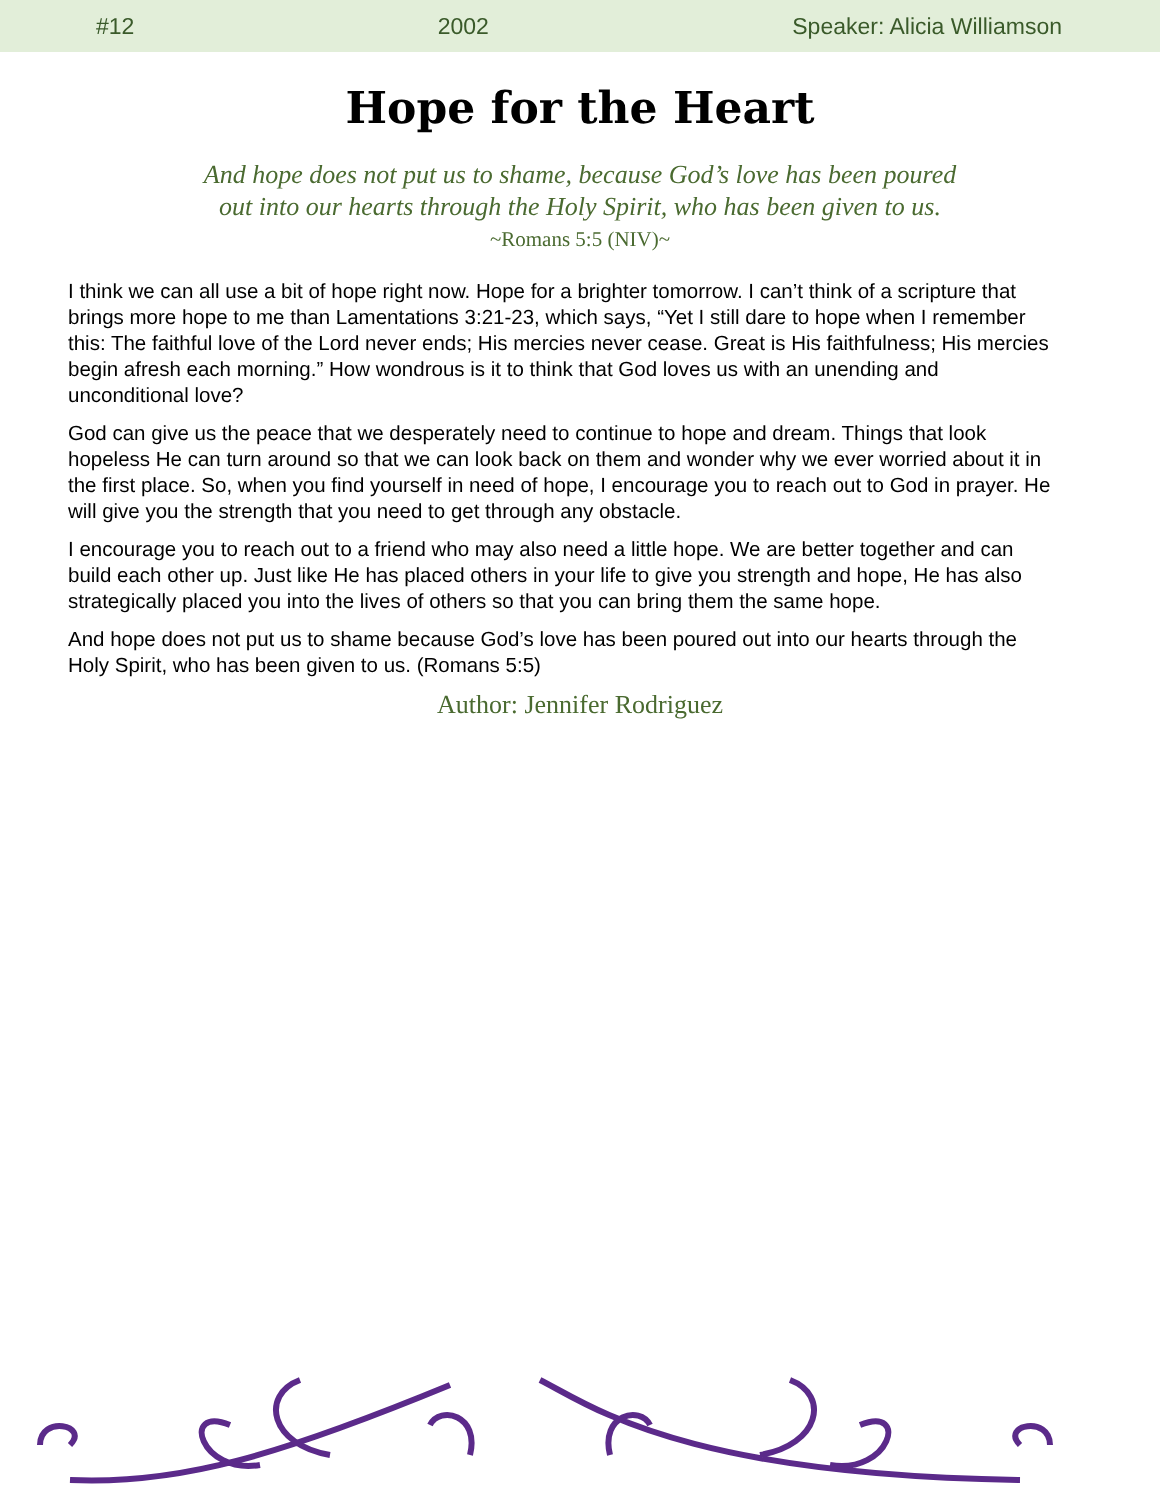#12 2002 Speaker: Alicia Williamson
Hope for the Heart
And hope does not put us to shame, because God’s love has been poured
out into our hearts through the Holy Spirit, who has been given to us.
~Romans 5:5 (NIV)~
I think we can all use a bit of hope right now. Hope for a brighter tomorrow. I can’t think of a scripture that brings more hope to me than Lamentations 3:21-23, which says, “Yet I still dare to hope when I remember this: The faithful love of the Lord never ends; His mercies never cease. Great is His faithfulness; His mercies begin afresh each morning.” How wondrous is it to think that God loves us with an unending and unconditional love?
God can give us the peace that we desperately need to continue to hope and dream. Things that look hopeless He can turn around so that we can look back on them and wonder why we ever worried about it in the first place. So, when you find yourself in need of hope, I encourage you to reach out to God in prayer. He will give you the strength that you need to get through any obstacle.
I encourage you to reach out to a friend who may also need a little hope. We are better together and can build each other up. Just like He has placed others in your life to give you strength and hope, He has also strategically placed you into the lives of others so that you can bring them the same hope.
And hope does not put us to shame because God’s love has been poured out into our hearts through the Holy Spirit, who has been given to us. (Romans 5:5)
Author: Jennifer Rodriguez